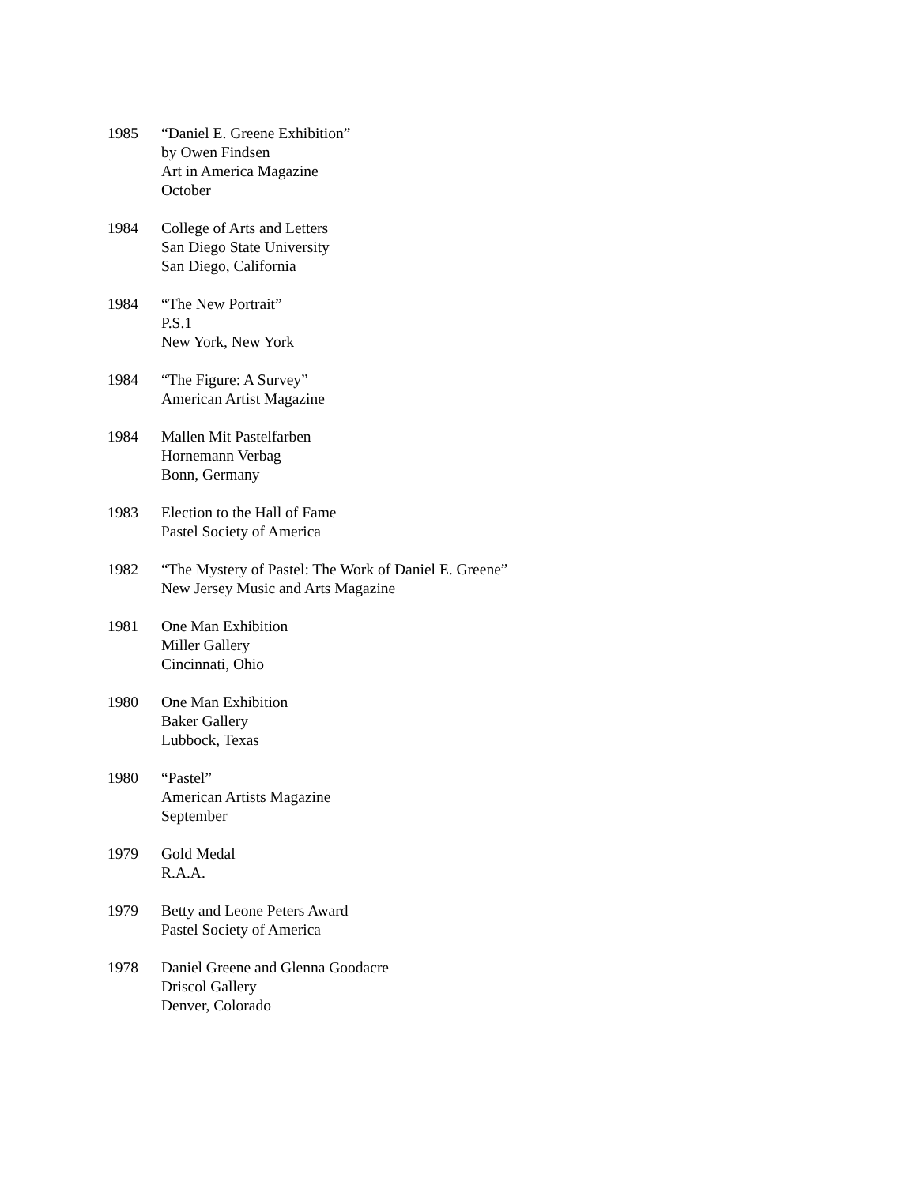1985 “Daniel E. Greene Exhibition”
by Owen Findsen
Art in America Magazine
October
1984 College of Arts and Letters
San Diego State University
San Diego, California
1984 “The New Portrait”
P.S.1
New York, New York
1984 “The Figure: A Survey”
American Artist Magazine
1984 Mallen Mit Pastelfarben
Hornemann Verbag
Bonn, Germany
1983 Election to the Hall of Fame
Pastel Society of America
1982 “The Mystery of Pastel: The Work of Daniel E. Greene”
New Jersey Music and Arts Magazine
1981 One Man Exhibition
Miller Gallery
Cincinnati, Ohio
1980 One Man Exhibition
Baker Gallery
Lubbock, Texas
1980 “Pastel”
American Artists Magazine
September
1979 Gold Medal
R.A.A.
1979 Betty and Leone Peters Award
Pastel Society of America
1978 Daniel Greene and Glenna Goodacre
Driscol Gallery
Denver, Colorado